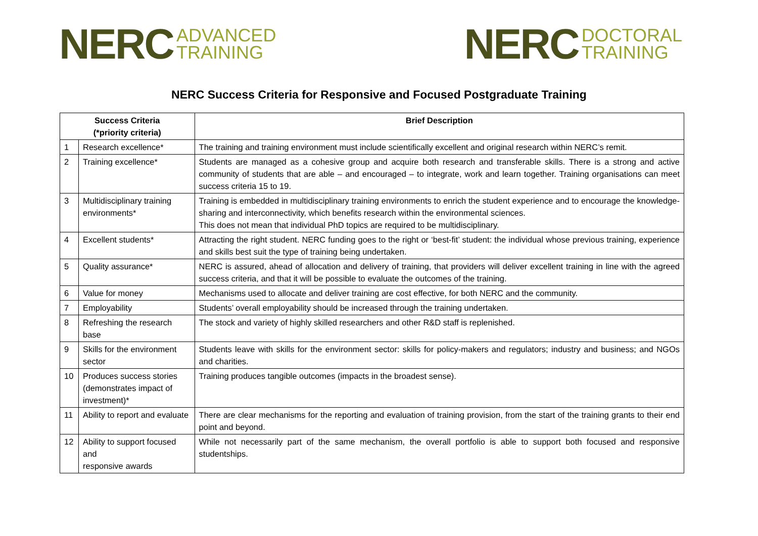NERC ADVANCED
TRAINING
NERC DOCTORAL
TRAINING
NERC Success Criteria for Responsive and Focused Postgraduate Training
| Success Criteria (*priority criteria) | | Brief Description |
| --- | --- | --- |
| 1 | Research excellence* | The training and training environment must include scientifically excellent and original research within NERC’s remit. |
| 2 | Training excellence* | Students are managed as a cohesive group and acquire both research and transferable skills. There is a strong and active community of students that are able – and encouraged – to integrate, work and learn together. Training organisations can meet success criteria 15 to 19. |
| 3 | Multidisciplinary training environments* | Training is embedded in multidisciplinary training environments to enrich the student experience and to encourage the knowledge-sharing and interconnectivity, which benefits research within the environmental sciences. This does not mean that individual PhD topics are required to be multidisciplinary. |
| 4 | Excellent students* | Attracting the right student. NERC funding goes to the right or ‘best-fit’ student: the individual whose previous training, experience and skills best suit the type of training being undertaken. |
| 5 | Quality assurance* | NERC is assured, ahead of allocation and delivery of training, that providers will deliver excellent training in line with the agreed success criteria, and that it will be possible to evaluate the outcomes of the training. |
| 6 | Value for money | Mechanisms used to allocate and deliver training are cost effective, for both NERC and the community. |
| 7 | Employability | Students’ overall employability should be increased through the training undertaken. |
| 8 | Refreshing the research base | The stock and variety of highly skilled researchers and other R&D staff is replenished. |
| 9 | Skills for the environment sector | Students leave with skills for the environment sector: skills for policy-makers and regulators; industry and business; and NGOs and charities. |
| 10 | Produces success stories (demonstrates impact of investment)* | Training produces tangible outcomes (impacts in the broadest sense). |
| 11 | Ability to report and evaluate | There are clear mechanisms for the reporting and evaluation of training provision, from the start of the training grants to their end point and beyond. |
| 12 | Ability to support focused and responsive awards | While not necessarily part of the same mechanism, the overall portfolio is able to support both focused and responsive studentships. |